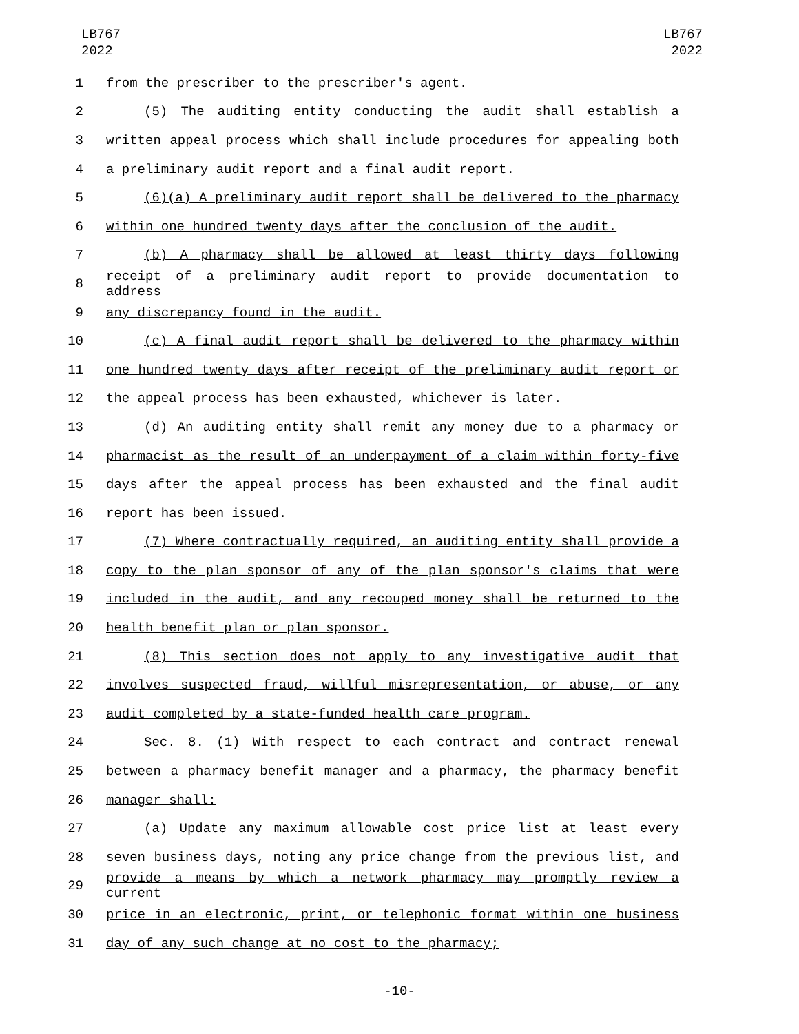LB767
2022
LB767
2022
1 from the prescriber to the prescriber's agent.
2 (5) The auditing entity conducting the audit shall establish a
3 written appeal process which shall include procedures for appealing both
4 a preliminary audit report and a final audit report.
5 (6)(a) A preliminary audit report shall be delivered to the pharmacy
6 within one hundred twenty days after the conclusion of the audit.
7 (b) A pharmacy shall be allowed at least thirty days following
8 receipt of a preliminary audit report to provide documentation to address
9 any discrepancy found in the audit.
10 (c) A final audit report shall be delivered to the pharmacy within
11 one hundred twenty days after receipt of the preliminary audit report or
12 the appeal process has been exhausted, whichever is later.
13 (d) An auditing entity shall remit any money due to a pharmacy or
14 pharmacist as the result of an underpayment of a claim within forty-five
15 days after the appeal process has been exhausted and the final audit
16 report has been issued.
17 (7) Where contractually required, an auditing entity shall provide a
18 copy to the plan sponsor of any of the plan sponsor's claims that were
19 included in the audit, and any recouped money shall be returned to the
20 health benefit plan or plan sponsor.
21 (8) This section does not apply to any investigative audit that
22 involves suspected fraud, willful misrepresentation, or abuse, or any
23 audit completed by a state-funded health care program.
24 Sec. 8. (1) With respect to each contract and contract renewal
25 between a pharmacy benefit manager and a pharmacy, the pharmacy benefit
26 manager shall:
27 (a) Update any maximum allowable cost price list at least every
28 seven business days, noting any price change from the previous list, and
29 provide a means by which a network pharmacy may promptly review a current
30 price in an electronic, print, or telephonic format within one business
31 day of any such change at no cost to the pharmacy;
-10-